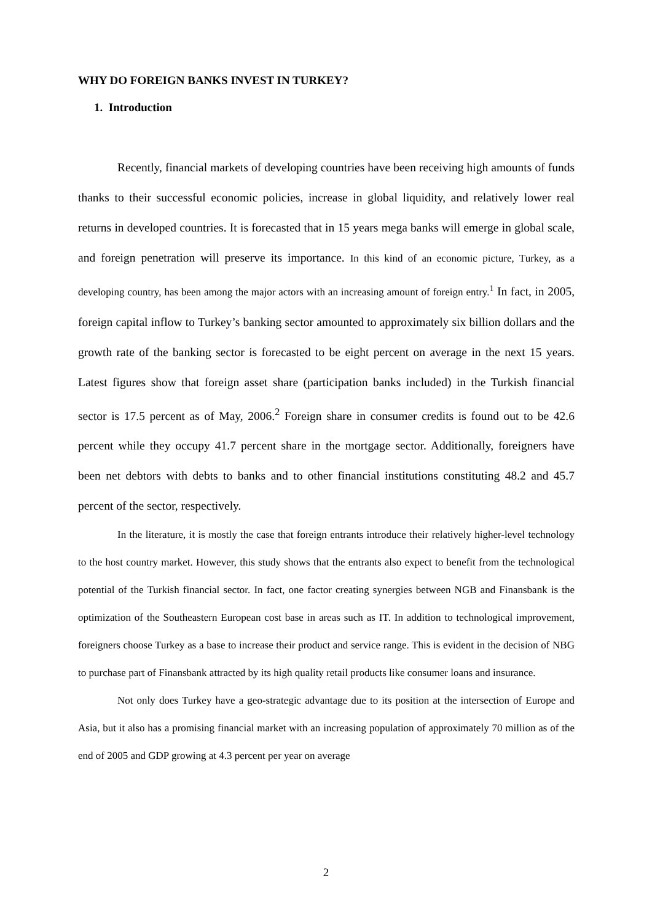WHY DO FOREIGN BANKS INVEST IN TURKEY?
1. Introduction
Recently, financial markets of developing countries have been receiving high amounts of funds thanks to their successful economic policies, increase in global liquidity, and relatively lower real returns in developed countries. It is forecasted that in 15 years mega banks will emerge in global scale, and foreign penetration will preserve its importance. In this kind of an economic picture, Turkey, as a developing country, has been among the major actors with an increasing amount of foreign entry.<sup>1</sup> In fact, in 2005, foreign capital inflow to Turkey’s banking sector amounted to approximately six billion dollars and the growth rate of the banking sector is forecasted to be eight percent on average in the next 15 years. Latest figures show that foreign asset share (participation banks included) in the Turkish financial sector is 17.5 percent as of May, 2006.<sup>2</sup> Foreign share in consumer credits is found out to be 42.6 percent while they occupy 41.7 percent share in the mortgage sector. Additionally, foreigners have been net debtors with debts to banks and to other financial institutions constituting 48.2 and 45.7 percent of the sector, respectively.
In the literature, it is mostly the case that foreign entrants introduce their relatively higher-level technology to the host country market. However, this study shows that the entrants also expect to benefit from the technological potential of the Turkish financial sector. In fact, one factor creating synergies between NGB and Finansbank is the optimization of the Southeastern European cost base in areas such as IT. In addition to technological improvement, foreigners choose Turkey as a base to increase their product and service range. This is evident in the decision of NBG to purchase part of Finansbank attracted by its high quality retail products like consumer loans and insurance.
Not only does Turkey have a geo-strategic advantage due to its position at the intersection of Europe and Asia, but it also has a promising financial market with an increasing population of approximately 70 million as of the end of 2005 and GDP growing at 4.3 percent per year on average
2